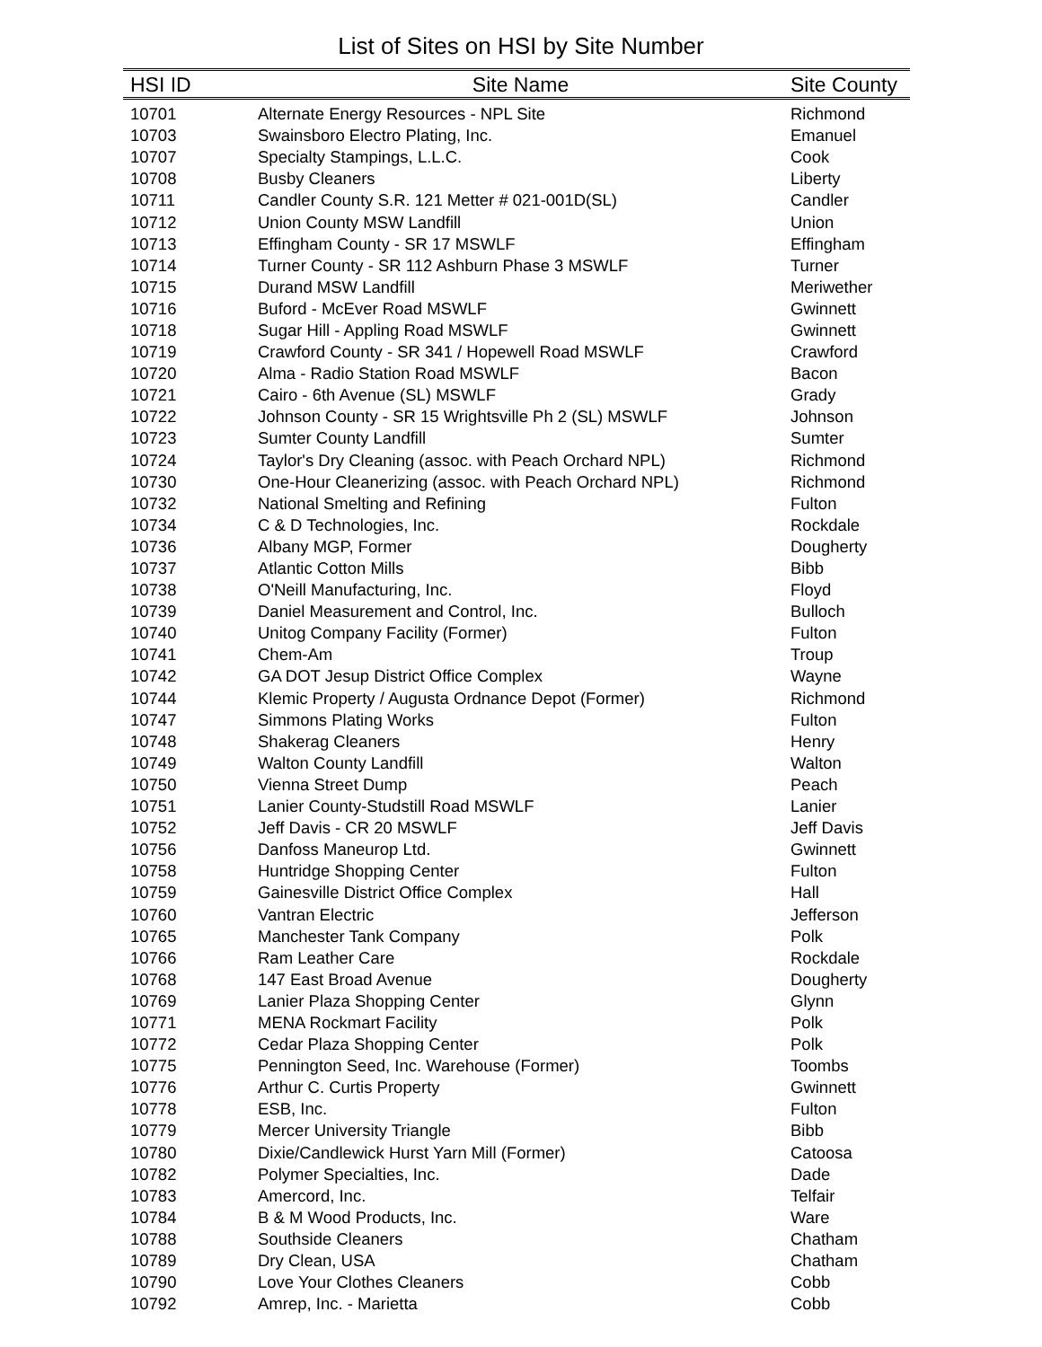List of Sites on HSI by Site Number
| HSI ID | Site Name | Site County |
| --- | --- | --- |
| 10701 | Alternate Energy Resources - NPL Site | Richmond |
| 10703 | Swainsboro Electro Plating, Inc. | Emanuel |
| 10707 | Specialty Stampings, L.L.C. | Cook |
| 10708 | Busby Cleaners | Liberty |
| 10711 | Candler County S.R. 121 Metter # 021-001D(SL) | Candler |
| 10712 | Union County MSW Landfill | Union |
| 10713 | Effingham County - SR 17 MSWLF | Effingham |
| 10714 | Turner County - SR 112 Ashburn Phase 3 MSWLF | Turner |
| 10715 | Durand MSW Landfill | Meriwether |
| 10716 | Buford - McEver Road MSWLF | Gwinnett |
| 10718 | Sugar Hill - Appling Road MSWLF | Gwinnett |
| 10719 | Crawford County - SR 341 / Hopewell Road MSWLF | Crawford |
| 10720 | Alma - Radio Station Road MSWLF | Bacon |
| 10721 | Cairo - 6th Avenue (SL) MSWLF | Grady |
| 10722 | Johnson County - SR 15 Wrightsville Ph 2 (SL) MSWLF | Johnson |
| 10723 | Sumter County Landfill | Sumter |
| 10724 | Taylor's Dry Cleaning (assoc. with Peach Orchard NPL) | Richmond |
| 10730 | One-Hour Cleanerizing (assoc. with Peach Orchard NPL) | Richmond |
| 10732 | National Smelting and Refining | Fulton |
| 10734 | C & D Technologies, Inc. | Rockdale |
| 10736 | Albany MGP, Former | Dougherty |
| 10737 | Atlantic Cotton Mills | Bibb |
| 10738 | O'Neill Manufacturing, Inc. | Floyd |
| 10739 | Daniel Measurement and Control, Inc. | Bulloch |
| 10740 | Unitog Company Facility (Former) | Fulton |
| 10741 | Chem-Am | Troup |
| 10742 | GA DOT Jesup District Office Complex | Wayne |
| 10744 | Klemic Property / Augusta Ordnance Depot (Former) | Richmond |
| 10747 | Simmons Plating Works | Fulton |
| 10748 | Shakerag Cleaners | Henry |
| 10749 | Walton County Landfill | Walton |
| 10750 | Vienna Street Dump | Peach |
| 10751 | Lanier County-Studstill Road MSWLF | Lanier |
| 10752 | Jeff Davis - CR 20 MSWLF | Jeff Davis |
| 10756 | Danfoss Maneurop Ltd. | Gwinnett |
| 10758 | Huntridge Shopping Center | Fulton |
| 10759 | Gainesville District Office Complex | Hall |
| 10760 | Vantran Electric | Jefferson |
| 10765 | Manchester Tank Company | Polk |
| 10766 | Ram Leather Care | Rockdale |
| 10768 | 147 East Broad Avenue | Dougherty |
| 10769 | Lanier Plaza Shopping Center | Glynn |
| 10771 | MENA Rockmart Facility | Polk |
| 10772 | Cedar Plaza Shopping Center | Polk |
| 10775 | Pennington Seed, Inc. Warehouse (Former) | Toombs |
| 10776 | Arthur C. Curtis Property | Gwinnett |
| 10778 | ESB, Inc. | Fulton |
| 10779 | Mercer University Triangle | Bibb |
| 10780 | Dixie/Candlewick Hurst Yarn Mill (Former) | Catoosa |
| 10782 | Polymer Specialties, Inc. | Dade |
| 10783 | Amercord, Inc. | Telfair |
| 10784 | B & M Wood Products, Inc. | Ware |
| 10788 | Southside Cleaners | Chatham |
| 10789 | Dry Clean, USA | Chatham |
| 10790 | Love Your Clothes Cleaners | Cobb |
| 10792 | Amrep, Inc. - Marietta | Cobb |